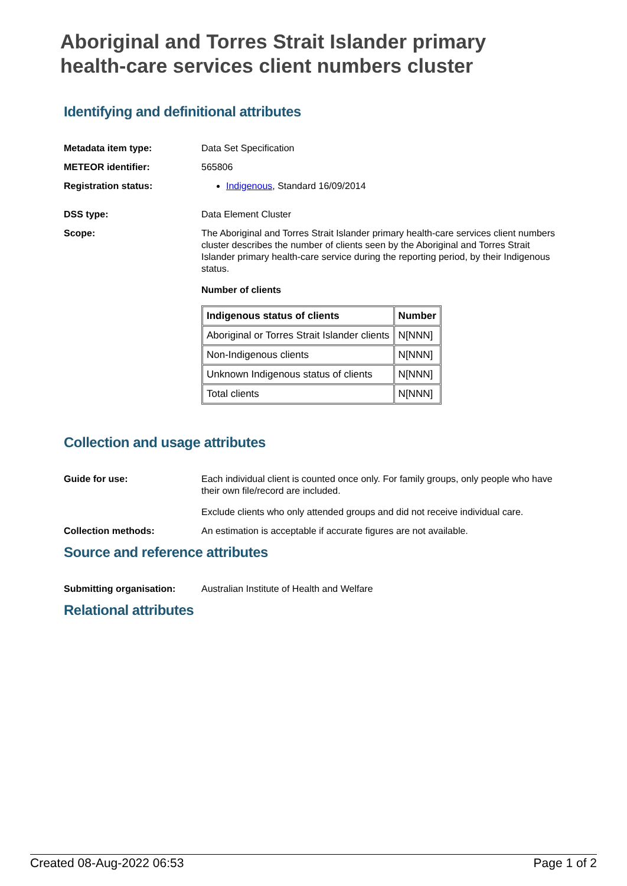Aboriginal and Torres Strait Islander primary health-care services client numbers cluster
Identifying and definitional attributes
Metadata item type: Data Set Specification
METEOR identifier: 565806
Registration status: Indigenous, Standard 16/09/2014
DSS type: Data Element Cluster
Scope: The Aboriginal and Torres Strait Islander primary health-care services client numbers cluster describes the number of clients seen by the Aboriginal and Torres Strait Islander primary health-care service during the reporting period, by their Indigenous status.
Number of clients
| Indigenous status of clients | Number |
| --- | --- |
| Aboriginal or Torres Strait Islander clients | N[NNN] |
| Non-Indigenous clients | N[NNN] |
| Unknown Indigenous status of clients | N[NNN] |
| Total clients | N[NNN] |
Collection and usage attributes
Guide for use: Each individual client is counted once only. For family groups, only people who have their own file/record are included.
Exclude clients who only attended groups and did not receive individual care.
Collection methods: An estimation is acceptable if accurate figures are not available.
Source and reference attributes
Submitting organisation: Australian Institute of Health and Welfare
Relational attributes
Created 08-Aug-2022 06:53 Page 1 of 2